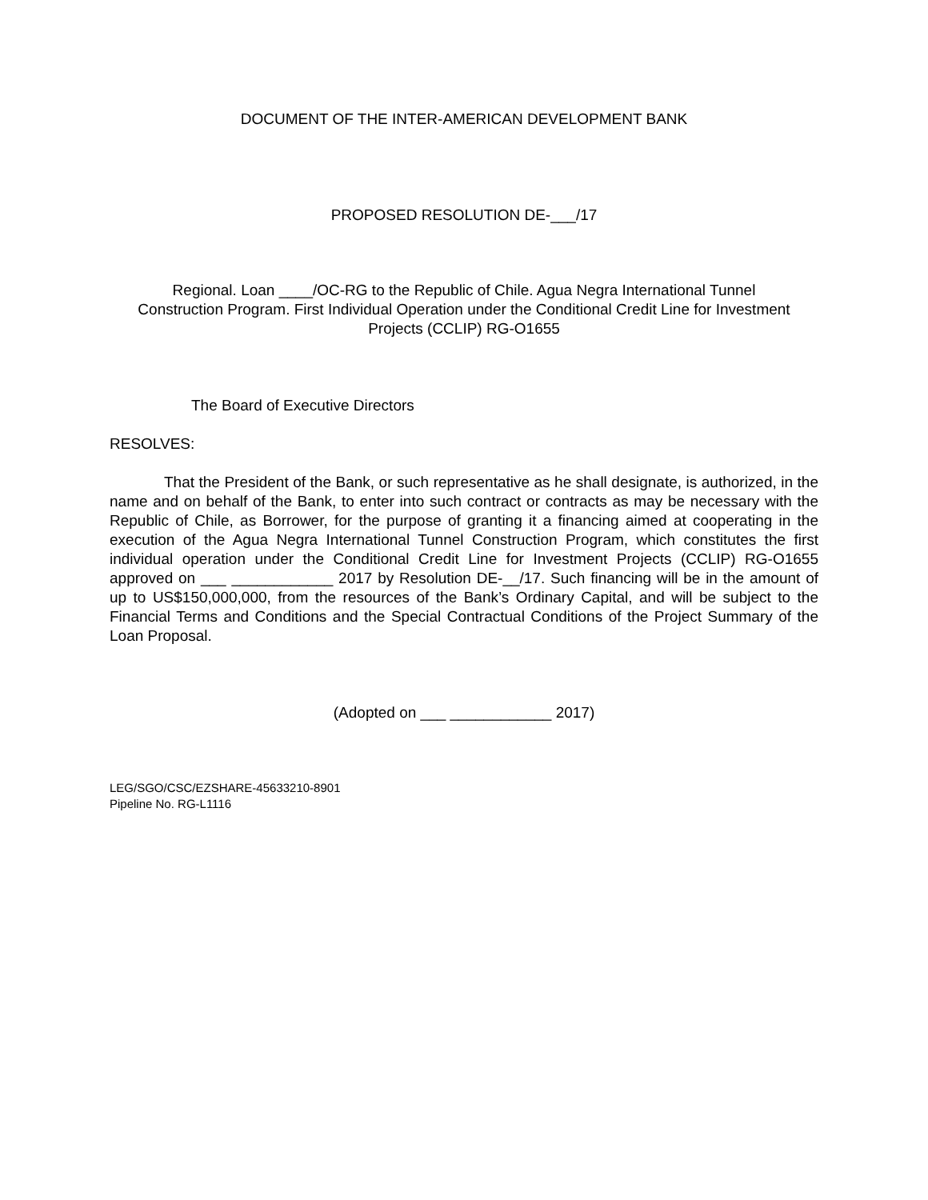DOCUMENT OF THE INTER-AMERICAN DEVELOPMENT BANK
PROPOSED RESOLUTION DE-___/17
Regional. Loan ____/OC-RG to the Republic of Chile. Agua Negra International Tunnel Construction Program. First Individual Operation under the Conditional Credit Line for Investment Projects (CCLIP) RG-O1655
The Board of Executive Directors
RESOLVES:
That the President of the Bank, or such representative as he shall designate, is authorized, in the name and on behalf of the Bank, to enter into such contract or contracts as may be necessary with the Republic of Chile, as Borrower, for the purpose of granting it a financing aimed at cooperating in the execution of the Agua Negra International Tunnel Construction Program, which constitutes the first individual operation under the Conditional Credit Line for Investment Projects (CCLIP) RG-O1655 approved on ___ ____________ 2017 by Resolution DE-__/17. Such financing will be in the amount of up to US$150,000,000, from the resources of the Bank’s Ordinary Capital, and will be subject to the Financial Terms and Conditions and the Special Contractual Conditions of the Project Summary of the Loan Proposal.
(Adopted on ___ ____________ 2017)
LEG/SGO/CSC/EZSHARE-45633210-8901
Pipeline No. RG-L1116